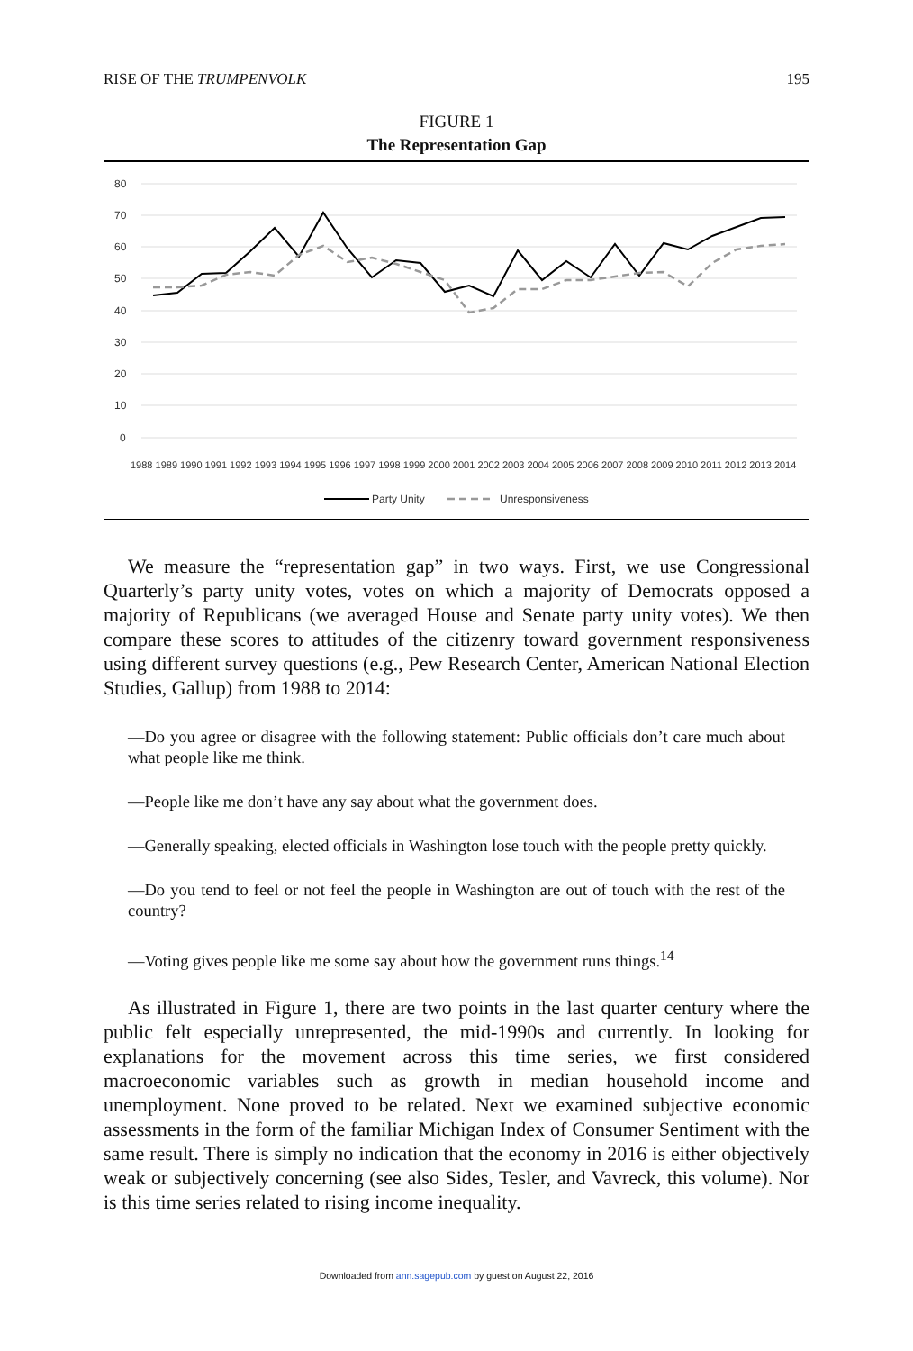RISE OF THE TRUMPENVOLK 195
FIGURE 1
The Representation Gap
80
70
60
50
40
30
20
10
0
1988 1989 1990 1991 1992 1993 1994 1995 1996 1997 1998 1999 2000 2001 2002 2003 2004 2005 2006 2007 2008 2009 2010 2011 2012 2013 2014
Party Unity
Unresponsiveness
We measure the “representation gap” in two ways. First, we use Congressional Quarterly’s party unity votes, votes on which a majority of Democrats opposed a majority of Republicans (we averaged House and Senate party unity votes). We then compare these scores to attitudes of the citizenry toward government responsiveness using different survey questions (e.g., Pew Research Center, American National Election Studies, Gallup) from 1988 to 2014:
—Do you agree or disagree with the following statement: Public officials don’t care much about what people like me think.
—People like me don’t have any say about what the government does.
—Generally speaking, elected officials in Washington lose touch with the people pretty quickly.
—Do you tend to feel or not feel the people in Washington are out of touch with the rest of the country?
—Voting gives people like me some say about how the government runs things.<sup>14</sup>
As illustrated in Figure 1, there are two points in the last quarter century where the public felt especially unrepresented, the mid-1990s and currently. In looking for explanations for the movement across this time series, we first considered macroeconomic variables such as growth in median household income and unemployment. None proved to be related. Next we examined subjective economic assessments in the form of the familiar Michigan Index of Consumer Sentiment with the same result. There is simply no indication that the economy in 2016 is either objectively weak or subjectively concerning (see also Sides, Tesler, and Vavreck, this volume). Nor is this time series related to rising income inequality.
Downloaded from ann.sagepub.com by guest on August 22, 2016